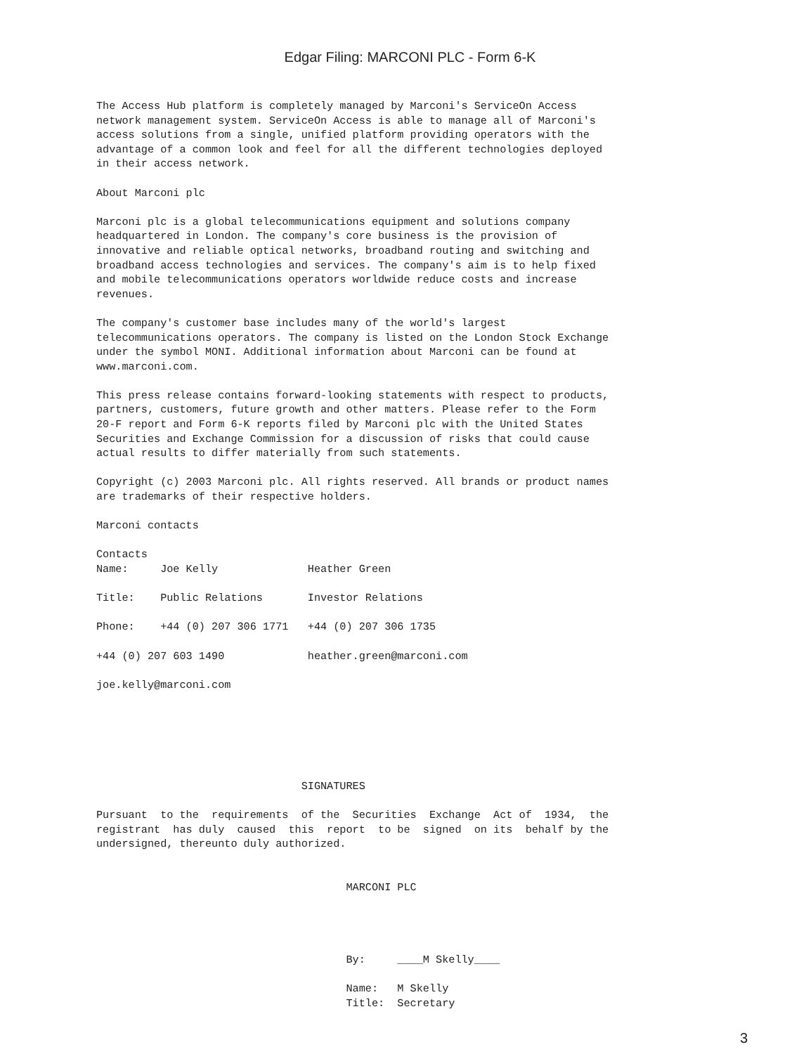Edgar Filing: MARCONI PLC - Form 6-K
The Access Hub platform is completely managed by Marconi's ServiceOn Access
network management system. ServiceOn Access is able to manage all of Marconi's
access solutions from a single, unified platform providing operators with the
advantage of a common look and feel for all the different technologies deployed
in their access network.

About Marconi plc

Marconi plc is a global telecommunications equipment and solutions company
headquartered in London. The company's core business is the provision of
innovative and reliable optical networks, broadband routing and switching and
broadband access technologies and services. The company's aim is to help fixed
and mobile telecommunications operators worldwide reduce costs and increase
revenues.

The company's customer base includes many of the world's largest
telecommunications operators. The company is listed on the London Stock Exchange
under the symbol MONI. Additional information about Marconi can be found at
www.marconi.com.

This press release contains forward-looking statements with respect to products,
partners, customers, future growth and other matters. Please refer to the Form
20-F report and Form 6-K reports filed by Marconi plc with the United States
Securities and Exchange Commission for a discussion of risks that could cause
actual results to differ materially from such statements.

Copyright (c) 2003 Marconi plc. All rights reserved. All brands or product names
are trademarks of their respective holders.

Marconi contacts

Contacts
Name:     Joe Kelly              Heather Green

Title:    Public Relations       Investor Relations

Phone:    +44 (0) 207 306 1771   +44 (0) 207 306 1735

+44 (0) 207 603 1490             heather.green@marconi.com

joe.kelly@marconi.com






                                SIGNATURES

Pursuant  to the  requirements  of the  Securities  Exchange  Act of  1934,  the
registrant  has duly  caused  this  report  to be  signed  on its  behalf by the
undersigned, thereunto duly authorized.


                                       MARCONI PLC




                                       By:     ____M Skelly____

                                       Name:   M Skelly
                                       Title:  Secretary
3